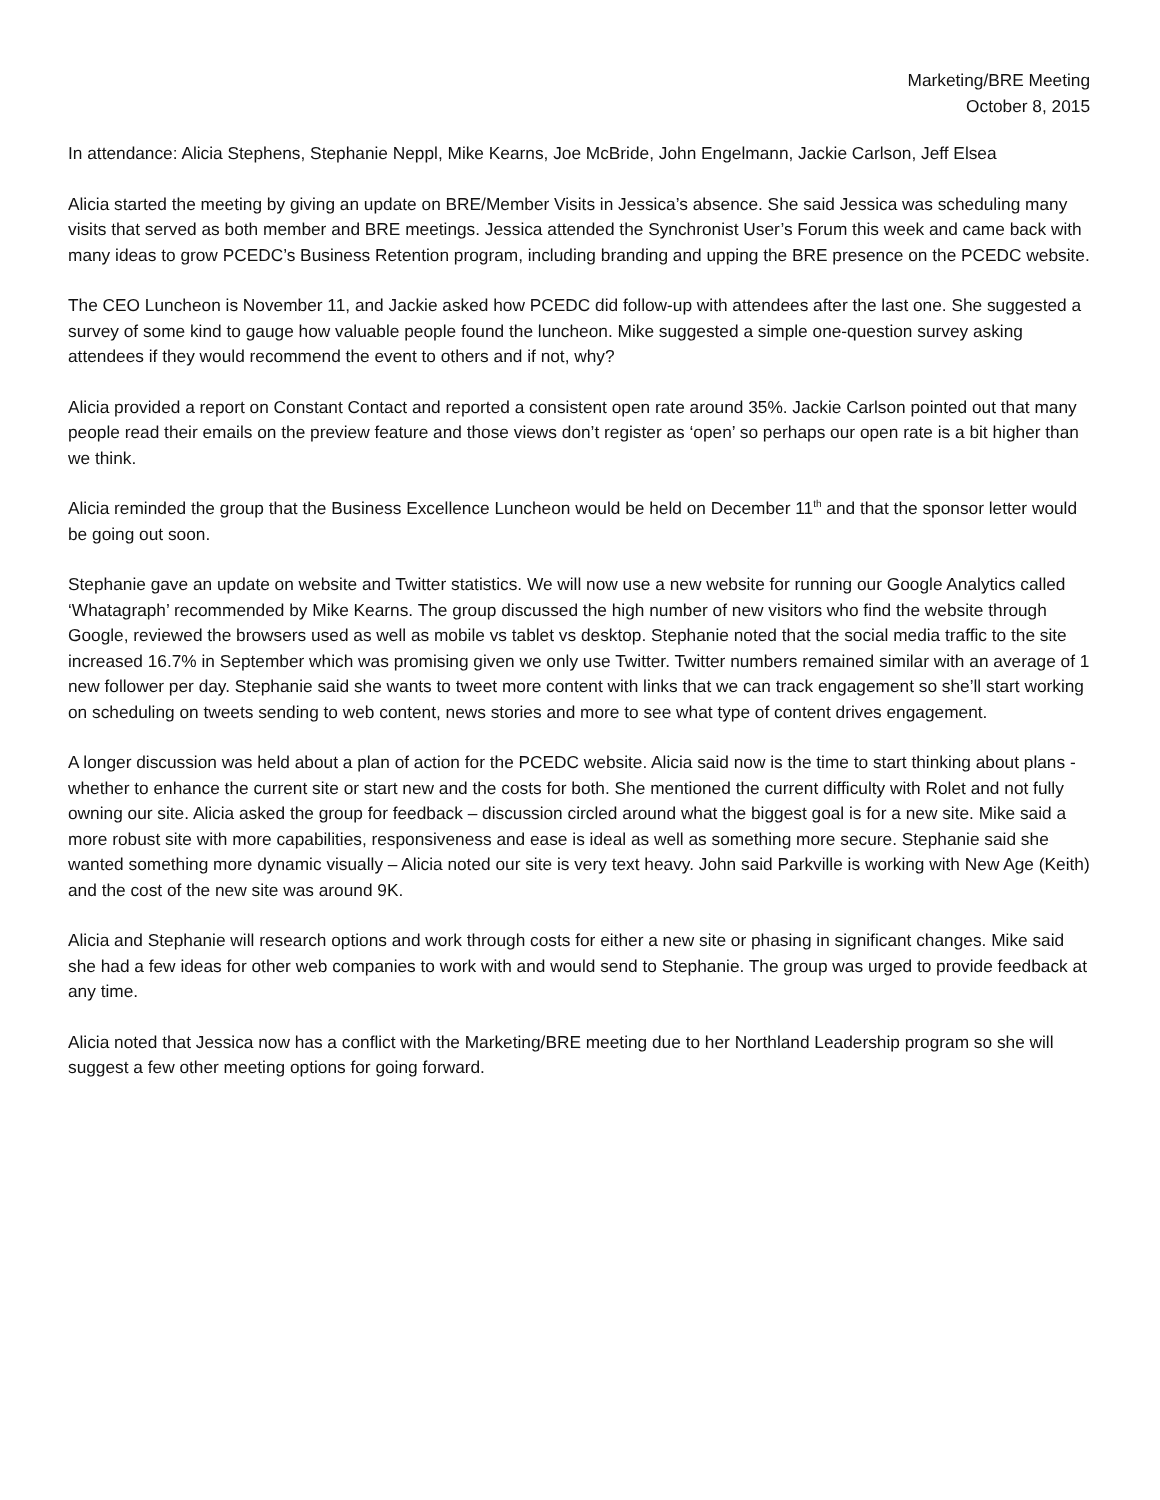Marketing/BRE Meeting
October 8, 2015
In attendance: Alicia Stephens, Stephanie Neppl, Mike Kearns, Joe McBride, John Engelmann, Jackie Carlson, Jeff Elsea
Alicia started the meeting by giving an update on BRE/Member Visits in Jessica’s absence. She said Jessica was scheduling many visits that served as both member and BRE meetings. Jessica attended the Synchronist User’s Forum this week and came back with many ideas to grow PCEDC’s Business Retention program, including branding and upping the BRE presence on the PCEDC website.
The CEO Luncheon is November 11, and Jackie asked how PCEDC did follow-up with attendees after the last one. She suggested a survey of some kind to gauge how valuable people found the luncheon. Mike suggested a simple one-question survey asking attendees if they would recommend the event to others and if not, why?
Alicia provided a report on Constant Contact and reported a consistent open rate around 35%. Jackie Carlson pointed out that many people read their emails on the preview feature and those views don’t register as ‘open’ so perhaps our open rate is a bit higher than we think.
Alicia reminded the group that the Business Excellence Luncheon would be held on December 11<sup>th</sup> and that the sponsor letter would be going out soon.
Stephanie gave an update on website and Twitter statistics. We will now use a new website for running our Google Analytics called ‘Whatagraph’ recommended by Mike Kearns. The group discussed the high number of new visitors who find the website through Google, reviewed the browsers used as well as mobile vs tablet vs desktop. Stephanie noted that the social media traffic to the site increased 16.7% in September which was promising given we only use Twitter. Twitter numbers remained similar with an average of 1 new follower per day. Stephanie said she wants to tweet more content with links that we can track engagement so she’ll start working on scheduling on tweets sending to web content, news stories and more to see what type of content drives engagement.
A longer discussion was held about a plan of action for the PCEDC website. Alicia said now is the time to start thinking about plans - whether to enhance the current site or start new and the costs for both. She mentioned the current difficulty with Rolet and not fully owning our site. Alicia asked the group for feedback – discussion circled around what the biggest goal is for a new site. Mike said a more robust site with more capabilities, responsiveness and ease is ideal as well as something more secure. Stephanie said she wanted something more dynamic visually – Alicia noted our site is very text heavy. John said Parkville is working with New Age (Keith) and the cost of the new site was around 9K.
Alicia and Stephanie will research options and work through costs for either a new site or phasing in significant changes. Mike said she had a few ideas for other web companies to work with and would send to Stephanie. The group was urged to provide feedback at any time.
Alicia noted that Jessica now has a conflict with the Marketing/BRE meeting due to her Northland Leadership program so she will suggest a few other meeting options for going forward.